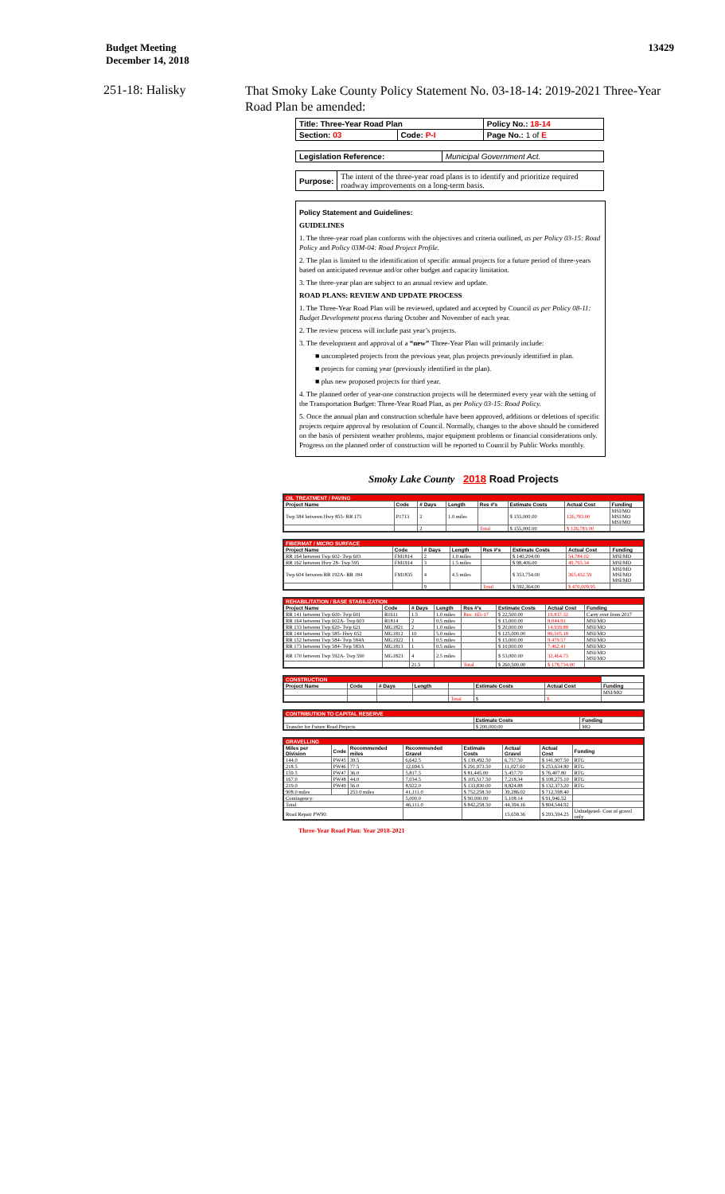Budget Meeting
December 14, 2018
13429
251-18: Halisky
That Smoky Lake County Policy Statement No. 03-18-14: 2019-2021 Three-Year Road Plan be amended:
| Title: Three-Year Road Plan | | Policy No.: 18-14 |
| Section: 03 | Code: P-I | Page No.: 1 of E |
| Legislation Reference: | Municipal Government Act. |
| Purpose: | The intent of the three-year road plans is to identify and prioritize required roadway improvements on a long-term basis. |
Policy Statement and Guidelines:
GUIDELINES
1. The three-year road plan conforms with the objectives and criteria outlined, as per Policy 03-15: Road Policy and Policy 03M-04: Road Project Profile.
2. The plan is limited to the identification of specific annual projects for a future period of three-years based on anticipated revenue and/or other budget and capacity limitation.
3. The three-year plan are subject to an annual review and update.
ROAD PLANS: REVIEW AND UPDATE PROCESS
1. The Three-Year Road Plan will be reviewed, updated and accepted by Council as per Policy 08-11: Budget Development process during October and November of each year.
2. The review process will include past year’s projects.
3. The development and approval of a “new” Three-Year Plan will primarily include:
■ uncompleted projects from the previous year, plus projects previously identified in plan.
■ projects for coming year (previously identified in the plan).
■ plus new proposed projects for third year.
4. The planned order of year-one construction projects will be determined every year with the setting of the Transportation Budget: Three-Year Road Plan, as per Policy 03-15: Road Policy.
5. Once the annual plan and construction schedule have been approved, additions or deletions of specific projects require approval by resolution of Council. Normally, changes to the above should be considered on the basis of persistent weather problems, major equipment problems or financial considerations only. Progress on the planned order of construction will be reported to Council by Public Works monthly.
Smoky Lake County 2018 Road Projects
| OIL TREATMENT / PAVING | | | | | | | |
| --- | --- | --- | --- | --- | --- | --- | --- |
| Project Name | Code | # Days | Length | Res #'s | Estimate Costs | Actual Cost | Funding |
| Twp 584 between Hwy 855- RR 175 | P1713 | 2 | 1.0 miles | | $ 155,000.00 | 126,783.00 | MSI/MO MSI/MO MSI/MO |
| | | 2 | | Total | $ 155,000.00 | $ 126,783.00 | |
| FIBERMAT / MICRO SURFACE | | | | | | | |
| --- | --- | --- | --- | --- | --- | --- | --- |
| Project Name | Code | # Days | Length | Res #'s | Estimate Costs | Actual Cost | Funding |
| RR 164 between Twp 602- Twp 603 | FM1814 | 2 | 1.0 miles | | $ 140,204.00 | 54,784.02 | MSI/MO |
| RR 162 between Hwy 28- Twp 595 | FM1914 | 3 | 1.5 miles | | $ 98,406.00 | 49,793.34 | MSI/MO |
| Twp 604 between RR 192A- RR 184 | FM1835 | 4 | 4.5 miles | | $ 353,754.00 | 365,432.59 | MSI/MO MSI/MO MSI/MO |
| | | 9 | | Total | $ 592,364.00 | $ 470,009.95 | |
| REHABILITATION / BASE STABILIZATION | | | | | | | |
| --- | --- | --- | --- | --- | --- | --- | --- |
| Project Name | Code | # Days | Length | Res #'s | Estimate Costs | Actual Cost | Funding |
| RR 141 between Twp 600- Twp 601 | R1611 | 1.5 | 1.0 miles | Res: 165-17 | $ 22,500.00 | 19,837.32 | Carry over from 2017 |
| RR 164 between Twp 602A- Twp 603 | R1814 | 2 | 0.5 miles | | $ 15,000.00 | 8,044.91 | MSI/MO |
| RR 133 between Twp 620- Twp 621 | MG1821 | 2 | 1.0 miles | | $ 20,000.00 | 14,939.88 | MSI/MO |
| RR 144 between Twp 585- Hwy 652 | MG1812 | 10 | 5.0 miles | | $ 125,000.00 | 86,505.18 | MSI/MO |
| RR 152 between Twp 584- Twp 584A | MG1922 | 1 | 0.5 miles | | $ 15,000.00 | 9,479.57 | MSI/MO |
| RR 173 between Twp 584- Twp 583A | MG1813 | 1 | 0.5 miles | | $ 10,000.00 | 7,462.41 | MSI/MO |
| RR 170 between Twp 592A- Twp 590 | MG1823 | 4 | 2.5 miles | | $ 53,000.00 | 32,464.73 | MSI/MO MSI/MO |
| | | 21.5 | | Total | $ 260,500.00 | $ 178,734.00 | |
| CONSTRUCTION | | | | | | | |
| --- | --- | --- | --- | --- | --- | --- | --- |
| Project Name | Code | # Days | Length | | Estimate Costs | Actual Cost | Funding |
| | | | | | | | MSI/MO |
| | | | | Total | $ | $ | |
| CONTRIBUTION TO CAPITAL RESERVE | | |
| --- | --- | --- |
| | Estimate Costs | Funding |
| Transfer for Future Road Projects | $ 200,000.00 | MO |
| GRAVELLING | | | | | | | |
| --- | --- | --- | --- | --- | --- | --- | --- |
| Miles per Division | Code | Recommended miles | Recommended Gravel | Estimate Costs | Actual Gravel | Actual Cost | Funding |
| 144.0 | PW45 | 39.5 | 6,642.5 | $ 139,492.50 | 6,757.50 | $ 141,907.50 | RTG |
| 218.5 | PW46 | 77.5 | 12,694.5 | $ 291,973.50 | 11,027.60 | $ 253,634.80 | RTG |
| 159.5 | PW47 | 36.0 | 5,817.5 | $ 81,445.00 | 5,457.70 | $ 76,407.80 | RTG |
| 167.0 | PW48 | 44.0 | 7,034.5 | $ 105,517.50 | 7,218.34 | $ 108,275.10 | RTG |
| 219.0 | PW49 | 56.0 | 8,922.0 | $ 133,830.00 | 8,824.88 | $ 132,373.20 | RTG |
| 908.0 miles | | 253.0 miles | 41,111.0 | $ 752,258.50 | 39,286.02 | $ 712,598.40 | |
| Contingency: | | | 5,000.0 | $ 90,000.00 | 5,108.14 | $ 91,946.52 | |
| Total | | | 46,111.0 | $ 842,258.50 | 44,394.16 | $ 804,544.92 | |
| Road Repair PW90: | | | | | 15,658.36 | $ 293,594.25 | Unbudgeted- Cost of gravel only |
Three-Year Road Plan: Year 2018-2021